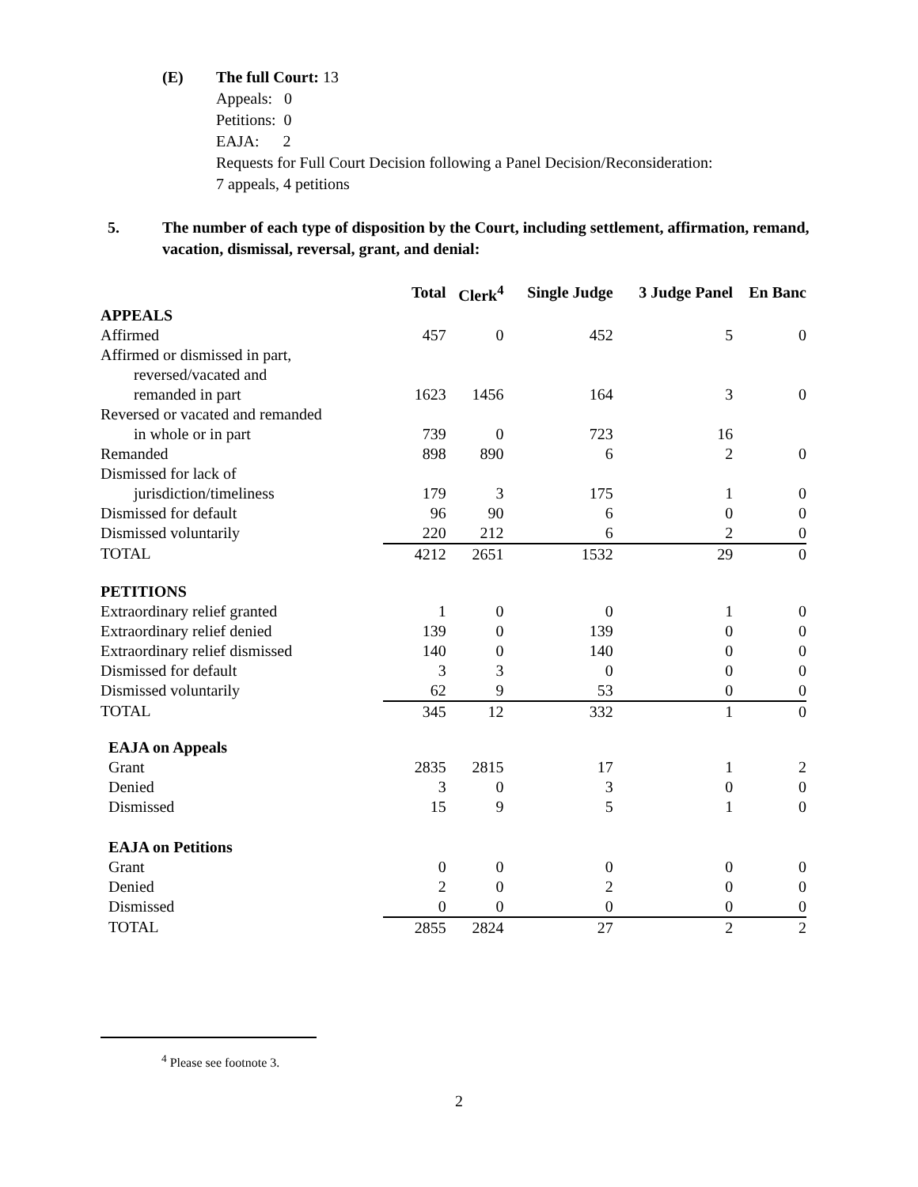(E) The full Court: 13
Appeals: 0
Petitions: 0
EAJA: 2
Requests for Full Court Decision following a Panel Decision/Reconsideration:
7 appeals, 4 petitions
5. The number of each type of disposition by the Court, including settlement, affirmation, remand, vacation, dismissal, reversal, grant, and denial:
| | Total | Clerk<sup>4</sup> | Single Judge | 3 Judge Panel | En Banc |
| --- | --- | --- | --- | --- | --- |
| APPEALS | | | | | |
| Affirmed | 457 | 0 | 452 | 5 | 0 |
| Affirmed or dismissed in part, | | | | | |
| reversed/vacated and | | | | | |
| remanded in part | 1623 | 1456 | 164 | 3 | 0 |
| Reversed or vacated and remanded | | | | | |
| in whole or in part | 739 | 0 | 723 | 16 | |
| Remanded | 898 | 890 | 6 | 2 | 0 |
| Dismissed for lack of | | | | | |
| jurisdiction/timeliness | 179 | 3 | 175 | 1 | 0 |
| Dismissed for default | 96 | 90 | 6 | 0 | 0 |
| Dismissed voluntarily | 220 | 212 | 6 | 2 | 0 |
| TOTAL | 4212 | 2651 | 1532 | 29 | 0 |
| PETITIONS | | | | | |
| Extraordinary relief granted | 1 | 0 | 0 | 1 | 0 |
| Extraordinary relief denied | 139 | 0 | 139 | 0 | 0 |
| Extraordinary relief dismissed | 140 | 0 | 140 | 0 | 0 |
| Dismissed for default | 3 | 3 | 0 | 0 | 0 |
| Dismissed voluntarily | 62 | 9 | 53 | 0 | 0 |
| TOTAL | 345 | 12 | 332 | 1 | 0 |
| EAJA on Appeals | | | | | |
| Grant | 2835 | 2815 | 17 | 1 | 2 |
| Denied | 3 | 0 | 3 | 0 | 0 |
| Dismissed | 15 | 9 | 5 | 1 | 0 |
| EAJA on Petitions | | | | | |
| Grant | 0 | 0 | 0 | 0 | 0 |
| Denied | 2 | 0 | 2 | 0 | 0 |
| Dismissed | 0 | 0 | 0 | 0 | 0 |
| TOTAL | 2855 | 2824 | 27 | 2 | 2 |
<sup>4</sup> Please see footnote 3.
2